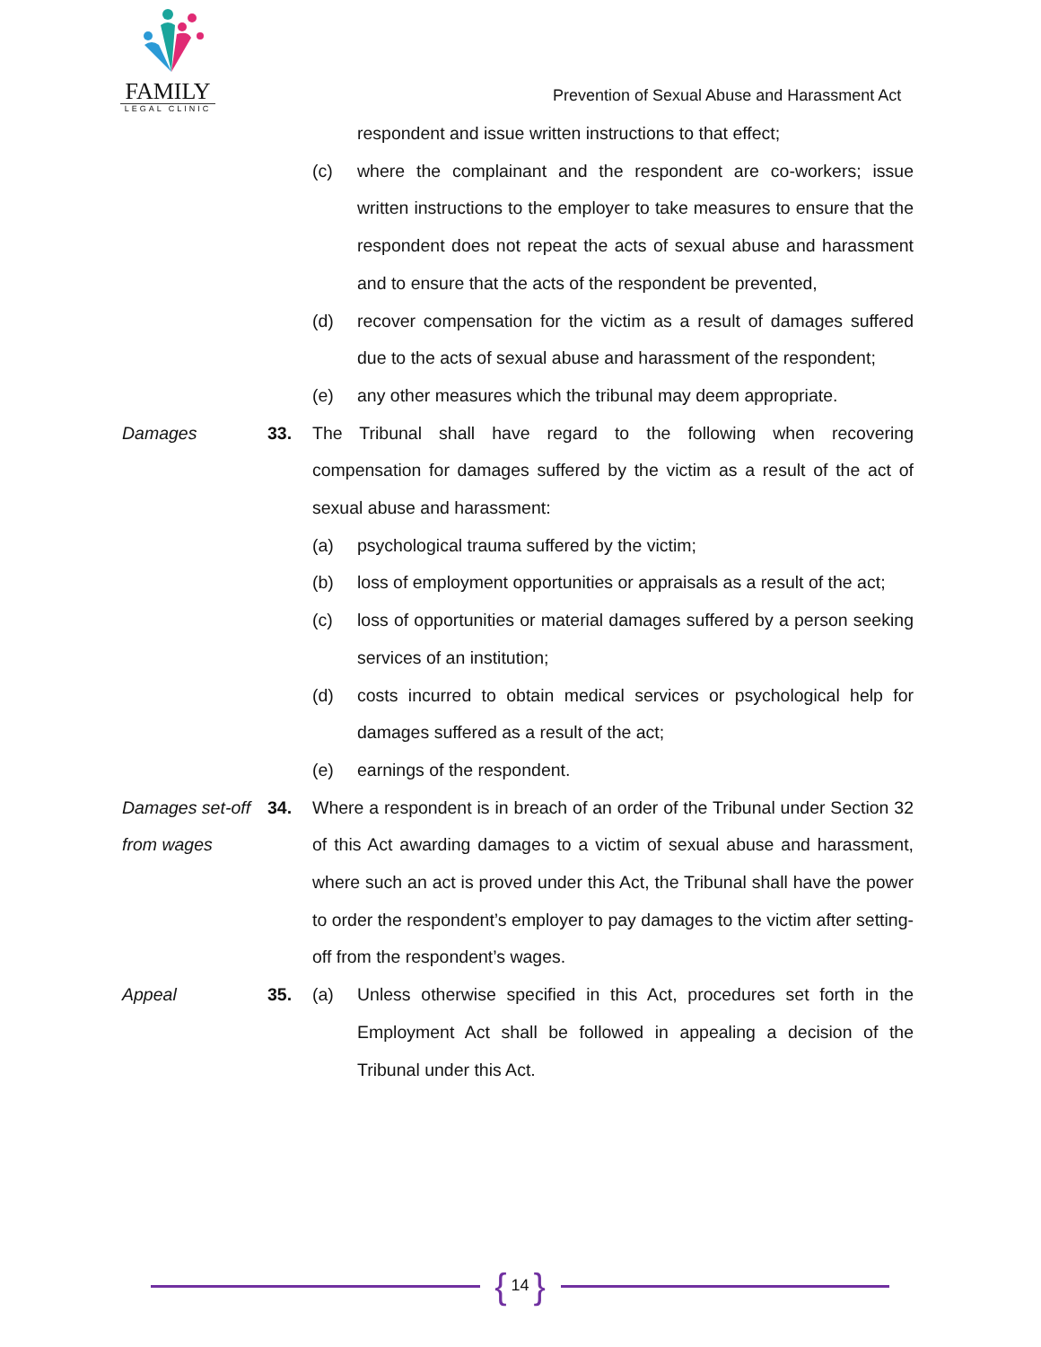FAMILY
LEGAL CLINIC
Prevention of Sexual Abuse and Harassment Act
respondent and issue written instructions to that effect;
(c) where the complainant and the respondent are co-workers; issue written instructions to the employer to take measures to ensure that the respondent does not repeat the acts of sexual abuse and harassment and to ensure that the acts of the respondent be prevented,
(d) recover compensation for the victim as a result of damages suffered due to the acts of sexual abuse and harassment of the respondent;
(e) any other measures which the tribunal may deem appropriate.
Damages 33. The Tribunal shall have regard to the following when recovering compensation for damages suffered by the victim as a result of the act of sexual abuse and harassment:
(a) psychological trauma suffered by the victim;
(b) loss of employment opportunities or appraisals as a result of the act;
(c) loss of opportunities or material damages suffered by a person seeking services of an institution;
(d) costs incurred to obtain medical services or psychological help for damages suffered as a result of the act;
(e) earnings of the respondent.
Damages set-off from wages
34. Where a respondent is in breach of an order of the Tribunal under Section 32 of this Act awarding damages to a victim of sexual abuse and harassment, where such an act is proved under this Act, the Tribunal shall have the power to order the respondent’s employer to pay damages to the victim after setting-off from the respondent’s wages.
Appeal 35. (a) Unless otherwise specified in this Act, procedures set forth in the Employment Act shall be followed in appealing a decision of the Tribunal under this Act.
{ 14 }